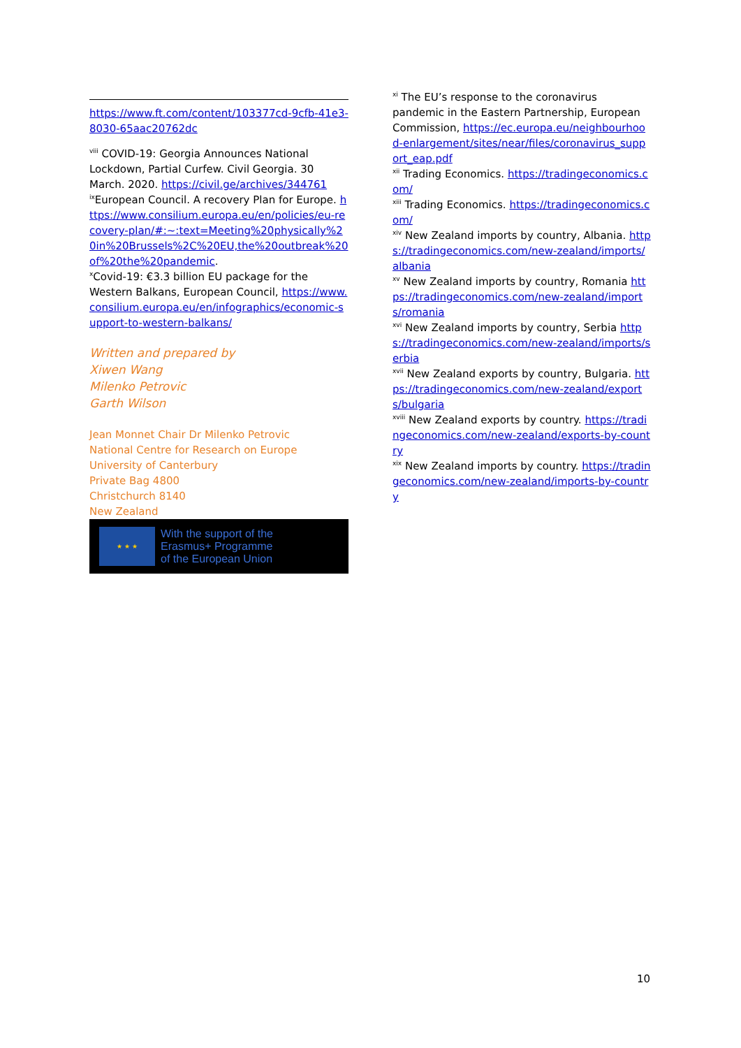https://www.ft.com/content/103377cd-9cfb-41e3-8030-65aac20762dc
<sup>viii</sup> COVID-19: Georgia Announces National Lockdown, Partial Curfew. Civil Georgia. 30 March. 2020. https://civil.ge/archives/344761
<sup>ix</sup>European Council. A recovery Plan for Europe. https://www.consilium.europa.eu/en/policies/eu-recovery-plan/#:~:text=Meeting%20physically%20in%20Brussels%2C%20EU,the%20outbreak%20of%20the%20pandemic.
<sup>x</sup> Covid-19: €3.3 billion EU package for the Western Balkans, European Council, https://www.consilium.europa.eu/en/infographics/economic-support-to-western-balkans/
Written and prepared by
Xiwen Wang
Milenko Petrovic
Garth Wilson
Jean Monnet Chair Dr Milenko Petrovic
National Centre for Research on Europe
University of Canterbury
Private Bag 4800
Christchurch 8140
New Zealand
★ ★ ★
With the support of the
Erasmus+ Programme
of the European Union
<sup>xi</sup> The EU’s response to the coronavirus pandemic in the Eastern Partnership, European Commission, https://ec.europa.eu/neighbourhood-enlargement/sites/near/files/coronavirus_support_eap.pdf
<sup>xii</sup> Trading Economics. https://tradingeconomics.com/
<sup>xiii</sup> Trading Economics. https://tradingeconomics.com/
<sup>xiv</sup> New Zealand imports by country, Albania. https://tradingeconomics.com/new-zealand/imports/albania
<sup>xv</sup> New Zealand imports by country, Romania https://tradingeconomics.com/new-zealand/imports/romania
<sup>xvi</sup> New Zealand imports by country, Serbia https://tradingeconomics.com/new-zealand/imports/serbia
<sup>xvii</sup> New Zealand exports by country, Bulgaria. https://tradingeconomics.com/new-zealand/exports/bulgaria
<sup>xviii</sup> New Zealand exports by country. https://tradingeconomics.com/new-zealand/exports-by-country
<sup>xix</sup> New Zealand imports by country. https://tradingeconomics.com/new-zealand/imports-by-country
10